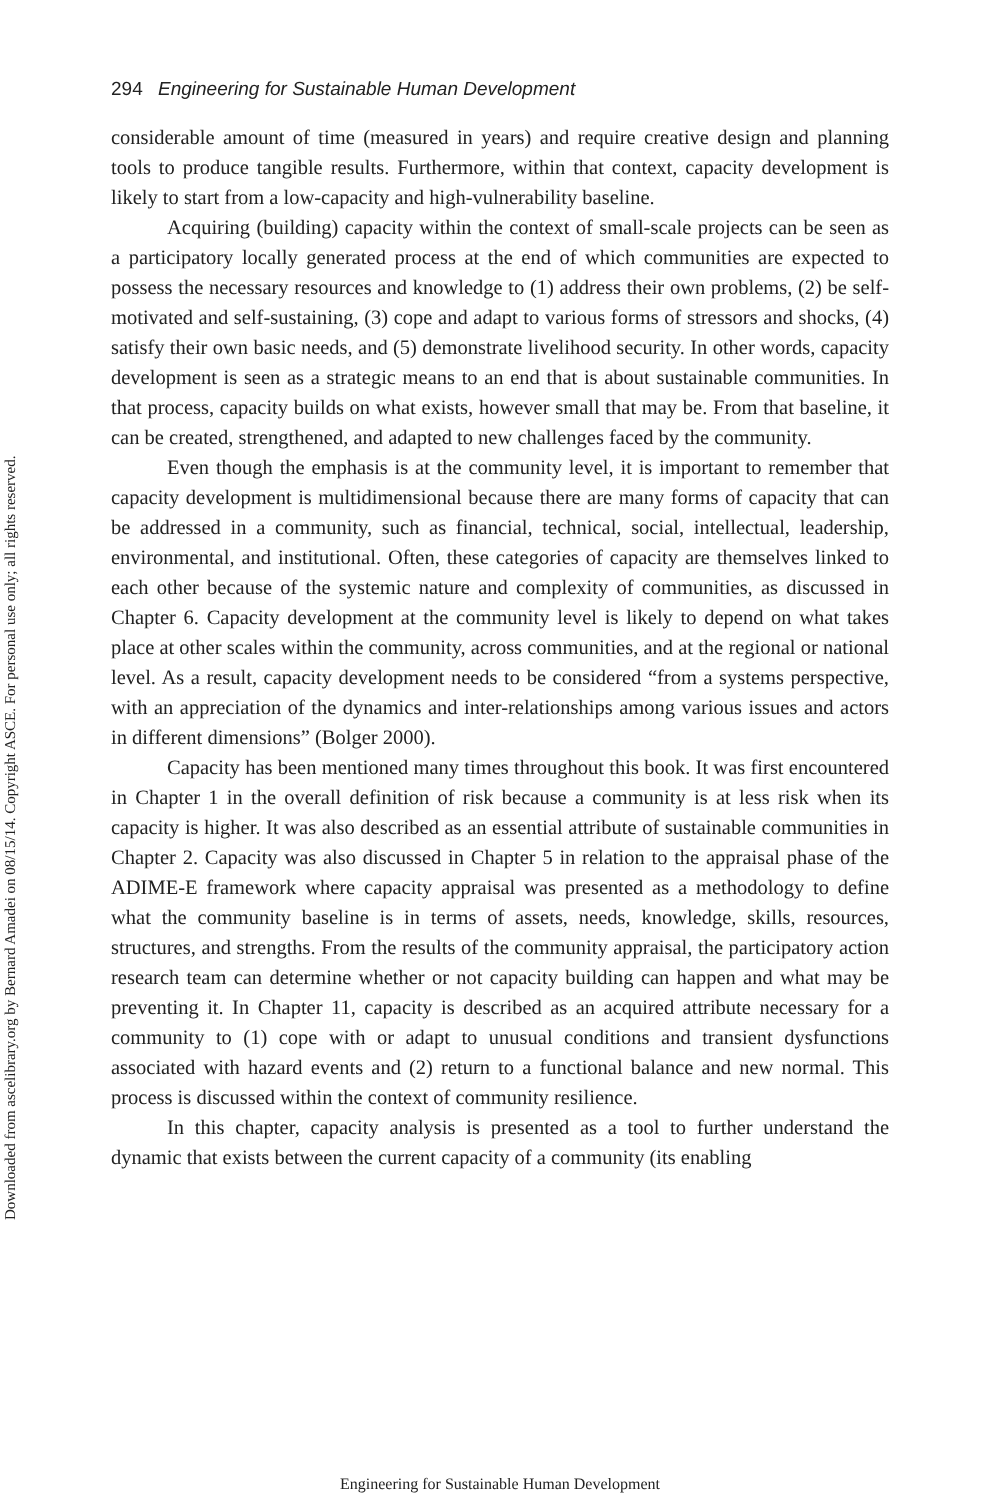Downloaded from ascelibrary.org by Bernard Amadei on 08/15/14. Copyright ASCE. For personal use only; all rights reserved.
294 Engineering for Sustainable Human Development
considerable amount of time (measured in years) and require creative design and planning tools to produce tangible results. Furthermore, within that context, capacity development is likely to start from a low-capacity and high-vulnerability baseline.
Acquiring (building) capacity within the context of small-scale projects can be seen as a participatory locally generated process at the end of which communities are expected to possess the necessary resources and knowledge to (1) address their own problems, (2) be self-motivated and self-sustaining, (3) cope and adapt to various forms of stressors and shocks, (4) satisfy their own basic needs, and (5) demonstrate livelihood security. In other words, capacity development is seen as a strategic means to an end that is about sustainable communities. In that process, capacity builds on what exists, however small that may be. From that baseline, it can be created, strengthened, and adapted to new challenges faced by the community.
Even though the emphasis is at the community level, it is important to remember that capacity development is multidimensional because there are many forms of capacity that can be addressed in a community, such as financial, technical, social, intellectual, leadership, environmental, and institutional. Often, these categories of capacity are themselves linked to each other because of the systemic nature and complexity of communities, as discussed in Chapter 6. Capacity development at the community level is likely to depend on what takes place at other scales within the community, across communities, and at the regional or national level. As a result, capacity development needs to be considered “from a systems perspective, with an appreciation of the dynamics and inter-relationships among various issues and actors in different dimensions” (Bolger 2000).
Capacity has been mentioned many times throughout this book. It was first encountered in Chapter 1 in the overall definition of risk because a community is at less risk when its capacity is higher. It was also described as an essential attribute of sustainable communities in Chapter 2. Capacity was also discussed in Chapter 5 in relation to the appraisal phase of the ADIME-E framework where capacity appraisal was presented as a methodology to define what the community baseline is in terms of assets, needs, knowledge, skills, resources, structures, and strengths. From the results of the community appraisal, the participatory action research team can determine whether or not capacity building can happen and what may be preventing it. In Chapter 11, capacity is described as an acquired attribute necessary for a community to (1) cope with or adapt to unusual conditions and transient dysfunctions associated with hazard events and (2) return to a functional balance and new normal. This process is discussed within the context of community resilience.
In this chapter, capacity analysis is presented as a tool to further understand the dynamic that exists between the current capacity of a community (its enabling
Engineering for Sustainable Human Development